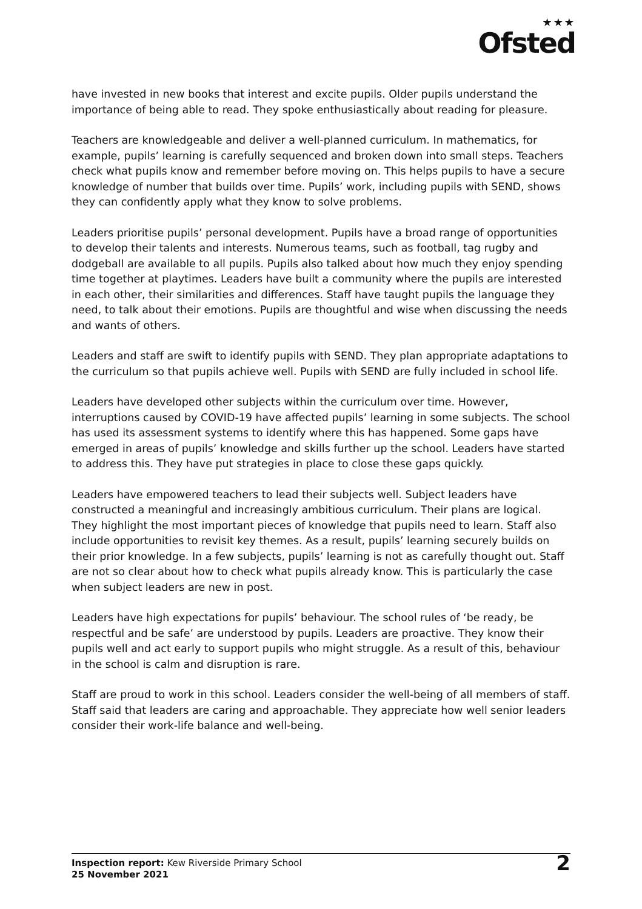★★★
Ofsted
have invested in new books that interest and excite pupils. Older pupils understand the importance of being able to read. They spoke enthusiastically about reading for pleasure.
Teachers are knowledgeable and deliver a well-planned curriculum. In mathematics, for example, pupils’ learning is carefully sequenced and broken down into small steps. Teachers check what pupils know and remember before moving on. This helps pupils to have a secure knowledge of number that builds over time. Pupils’ work, including pupils with SEND, shows they can confidently apply what they know to solve problems.
Leaders prioritise pupils’ personal development. Pupils have a broad range of opportunities to develop their talents and interests. Numerous teams, such as football, tag rugby and dodgeball are available to all pupils. Pupils also talked about how much they enjoy spending time together at playtimes. Leaders have built a community where the pupils are interested in each other, their similarities and differences. Staff have taught pupils the language they need, to talk about their emotions. Pupils are thoughtful and wise when discussing the needs and wants of others.
Leaders and staff are swift to identify pupils with SEND. They plan appropriate adaptations to the curriculum so that pupils achieve well. Pupils with SEND are fully included in school life.
Leaders have developed other subjects within the curriculum over time. However, interruptions caused by COVID-19 have affected pupils’ learning in some subjects. The school has used its assessment systems to identify where this has happened. Some gaps have emerged in areas of pupils’ knowledge and skills further up the school. Leaders have started to address this. They have put strategies in place to close these gaps quickly.
Leaders have empowered teachers to lead their subjects well. Subject leaders have constructed a meaningful and increasingly ambitious curriculum. Their plans are logical. They highlight the most important pieces of knowledge that pupils need to learn. Staff also include opportunities to revisit key themes. As a result, pupils’ learning securely builds on their prior knowledge. In a few subjects, pupils’ learning is not as carefully thought out. Staff are not so clear about how to check what pupils already know. This is particularly the case when subject leaders are new in post.
Leaders have high expectations for pupils’ behaviour. The school rules of ‘be ready, be respectful and be safe’ are understood by pupils. Leaders are proactive. They know their pupils well and act early to support pupils who might struggle. As a result of this, behaviour in the school is calm and disruption is rare.
Staff are proud to work in this school. Leaders consider the well-being of all members of staff. Staff said that leaders are caring and approachable. They appreciate how well senior leaders consider their work-life balance and well-being.
Inspection report: Kew Riverside Primary School
25 November 2021
2